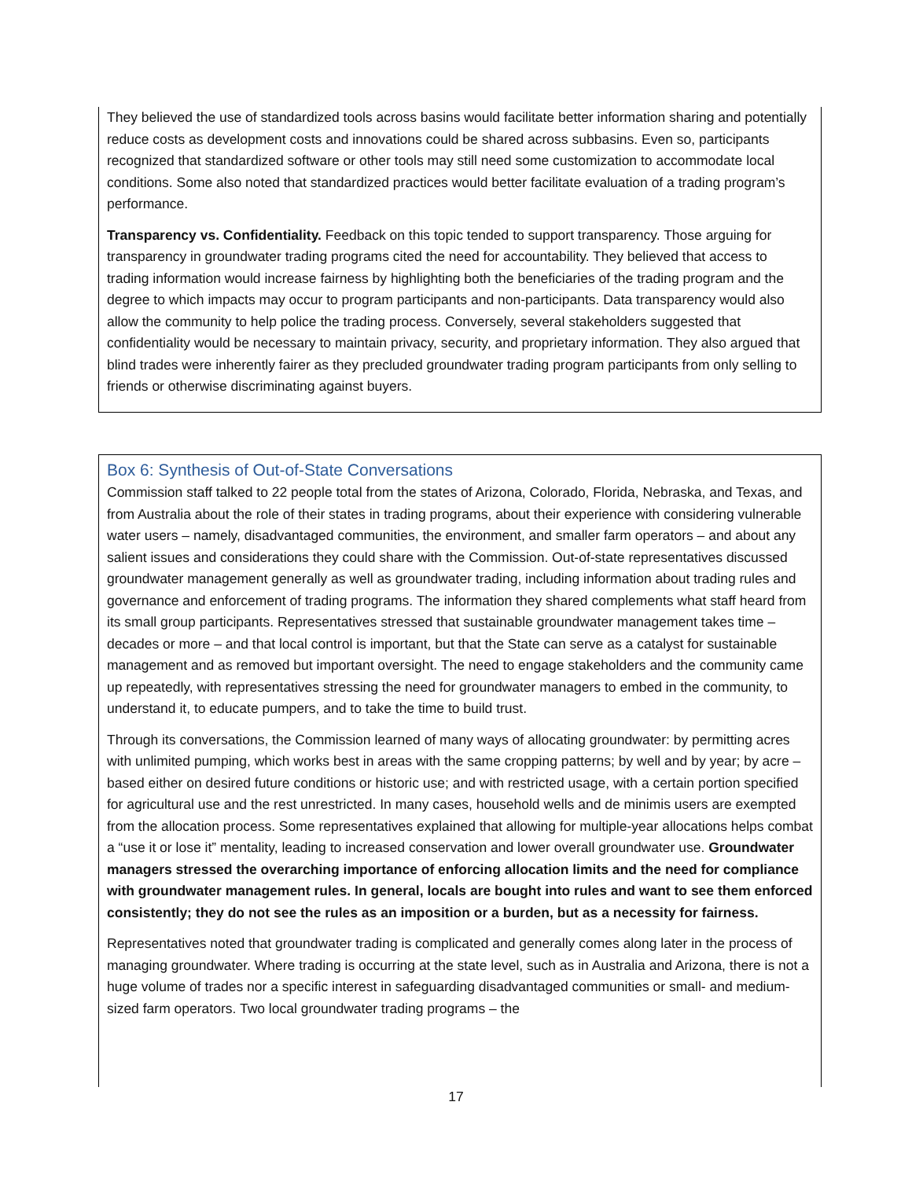They believed the use of standardized tools across basins would facilitate better information sharing and potentially reduce costs as development costs and innovations could be shared across subbasins. Even so, participants recognized that standardized software or other tools may still need some customization to accommodate local conditions. Some also noted that standardized practices would better facilitate evaluation of a trading program’s performance.
Transparency vs. Confidentiality. Feedback on this topic tended to support transparency. Those arguing for transparency in groundwater trading programs cited the need for accountability. They believed that access to trading information would increase fairness by highlighting both the beneficiaries of the trading program and the degree to which impacts may occur to program participants and non-participants. Data transparency would also allow the community to help police the trading process. Conversely, several stakeholders suggested that confidentiality would be necessary to maintain privacy, security, and proprietary information. They also argued that blind trades were inherently fairer as they precluded groundwater trading program participants from only selling to friends or otherwise discriminating against buyers.
Box 6: Synthesis of Out-of-State Conversations
Commission staff talked to 22 people total from the states of Arizona, Colorado, Florida, Nebraska, and Texas, and from Australia about the role of their states in trading programs, about their experience with considering vulnerable water users – namely, disadvantaged communities, the environment, and smaller farm operators – and about any salient issues and considerations they could share with the Commission. Out-of-state representatives discussed groundwater management generally as well as groundwater trading, including information about trading rules and governance and enforcement of trading programs. The information they shared complements what staff heard from its small group participants. Representatives stressed that sustainable groundwater management takes time – decades or more – and that local control is important, but that the State can serve as a catalyst for sustainable management and as removed but important oversight. The need to engage stakeholders and the community came up repeatedly, with representatives stressing the need for groundwater managers to embed in the community, to understand it, to educate pumpers, and to take the time to build trust.
Through its conversations, the Commission learned of many ways of allocating groundwater: by permitting acres with unlimited pumping, which works best in areas with the same cropping patterns; by well and by year; by acre – based either on desired future conditions or historic use; and with restricted usage, with a certain portion specified for agricultural use and the rest unrestricted. In many cases, household wells and de minimis users are exempted from the allocation process. Some representatives explained that allowing for multiple-year allocations helps combat a “use it or lose it” mentality, leading to increased conservation and lower overall groundwater use. Groundwater managers stressed the overarching importance of enforcing allocation limits and the need for compliance with groundwater management rules. In general, locals are bought into rules and want to see them enforced consistently; they do not see the rules as an imposition or a burden, but as a necessity for fairness.
Representatives noted that groundwater trading is complicated and generally comes along later in the process of managing groundwater. Where trading is occurring at the state level, such as in Australia and Arizona, there is not a huge volume of trades nor a specific interest in safeguarding disadvantaged communities or small- and medium-sized farm operators. Two local groundwater trading programs – the
17